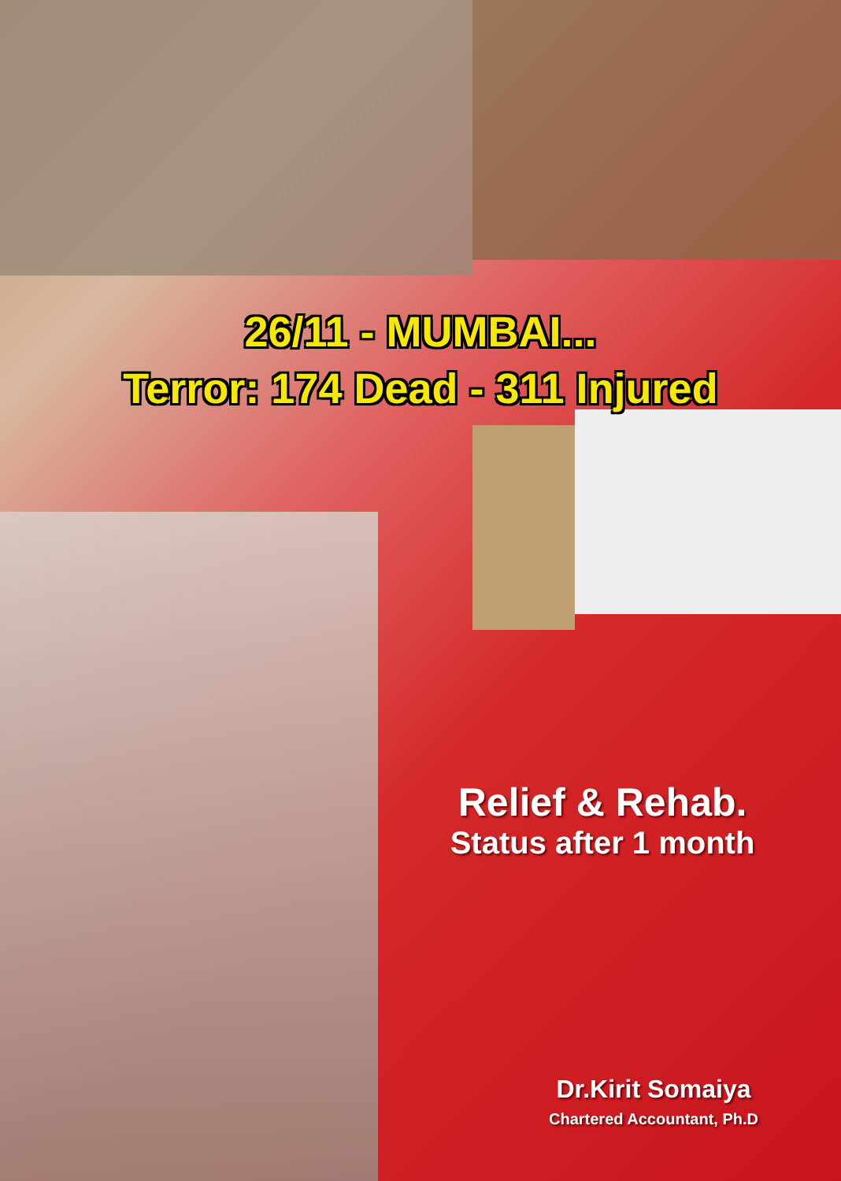26/11 - MUMBAI...
Terror: 174 Dead - 311 Injured
Relief & Rehab.
Status after 1 month
Dr.Kirit Somaiya
Chartered Accountant, Ph.D